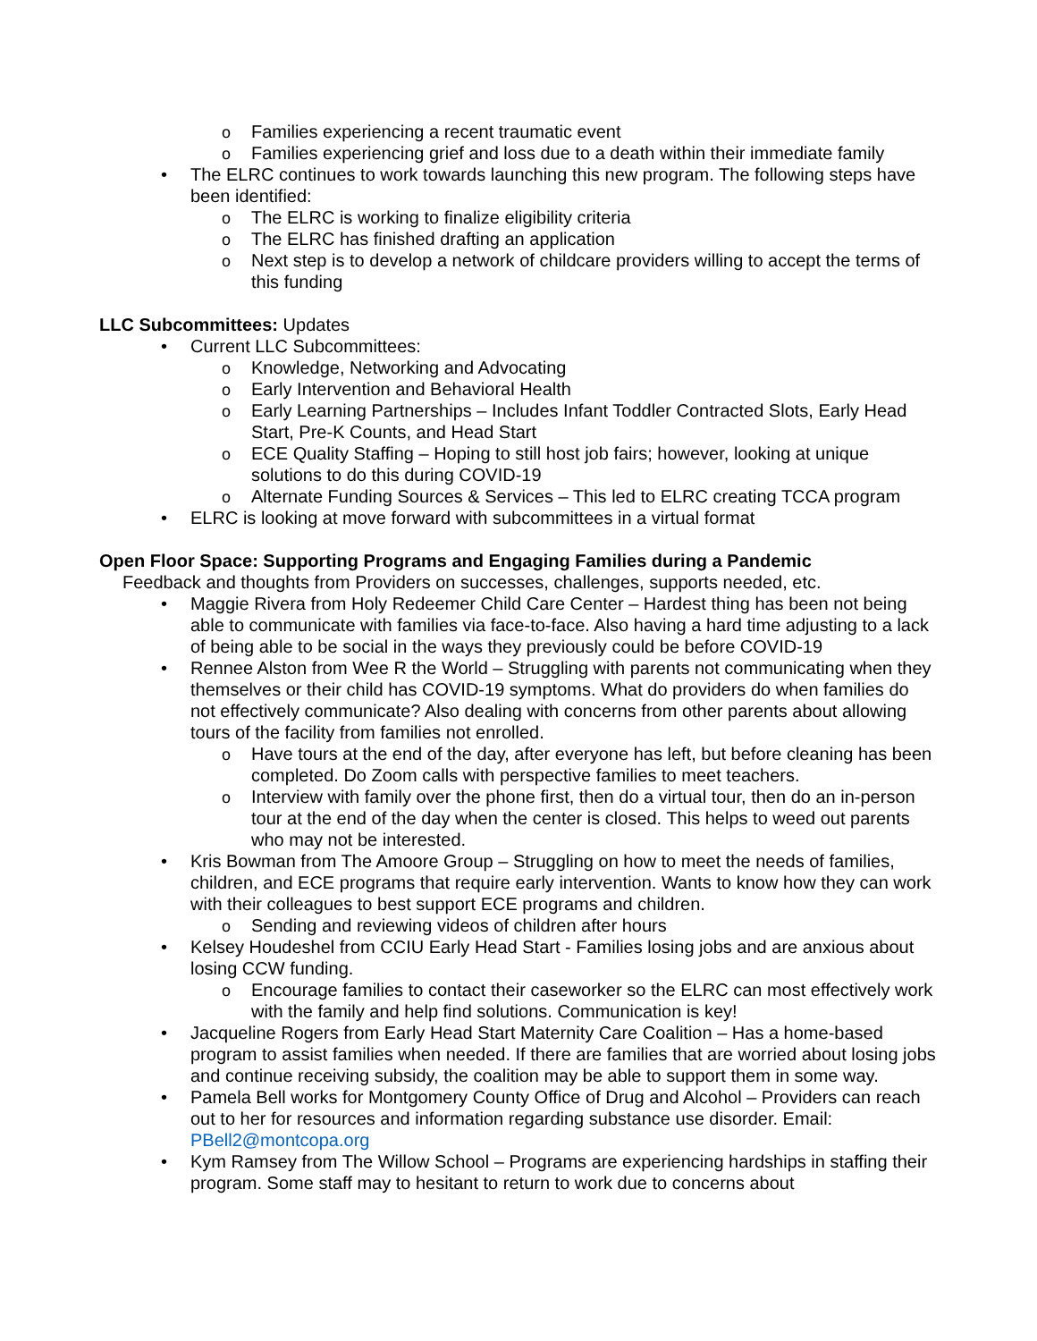o Families experiencing a recent traumatic event
o Families experiencing grief and loss due to a death within their immediate family
• The ELRC continues to work towards launching this new program. The following steps have been identified:
o The ELRC is working to finalize eligibility criteria
o The ELRC has finished drafting an application
o Next step is to develop a network of childcare providers willing to accept the terms of this funding
LLC Subcommittees: Updates
• Current LLC Subcommittees:
o Knowledge, Networking and Advocating
o Early Intervention and Behavioral Health
o Early Learning Partnerships – Includes Infant Toddler Contracted Slots, Early Head Start, Pre-K Counts, and Head Start
o ECE Quality Staffing – Hoping to still host job fairs; however, looking at unique solutions to do this during COVID-19
o Alternate Funding Sources & Services – This led to ELRC creating TCCA program
• ELRC is looking at move forward with subcommittees in a virtual format
Open Floor Space: Supporting Programs and Engaging Families during a Pandemic
Feedback and thoughts from Providers on successes, challenges, supports needed, etc.
• Maggie Rivera from Holy Redeemer Child Care Center – Hardest thing has been not being able to communicate with families via face-to-face. Also having a hard time adjusting to a lack of being able to be social in the ways they previously could be before COVID-19
• Rennee Alston from Wee R the World – Struggling with parents not communicating when they themselves or their child has COVID-19 symptoms. What do providers do when families do not effectively communicate? Also dealing with concerns from other parents about allowing tours of the facility from families not enrolled.
o Have tours at the end of the day, after everyone has left, but before cleaning has been completed. Do Zoom calls with perspective families to meet teachers.
o Interview with family over the phone first, then do a virtual tour, then do an in-person tour at the end of the day when the center is closed. This helps to weed out parents who may not be interested.
• Kris Bowman from The Amoore Group – Struggling on how to meet the needs of families, children, and ECE programs that require early intervention. Wants to know how they can work with their colleagues to best support ECE programs and children.
o Sending and reviewing videos of children after hours
• Kelsey Houdeshel from CCIU Early Head Start - Families losing jobs and are anxious about losing CCW funding.
o Encourage families to contact their caseworker so the ELRC can most effectively work with the family and help find solutions. Communication is key!
• Jacqueline Rogers from Early Head Start Maternity Care Coalition – Has a home-based program to assist families when needed. If there are families that are worried about losing jobs and continue receiving subsidy, the coalition may be able to support them in some way.
• Pamela Bell works for Montgomery County Office of Drug and Alcohol – Providers can reach out to her for resources and information regarding substance use disorder. Email: PBell2@montcopa.org
• Kym Ramsey from The Willow School – Programs are experiencing hardships in staffing their program. Some staff may to hesitant to return to work due to concerns about